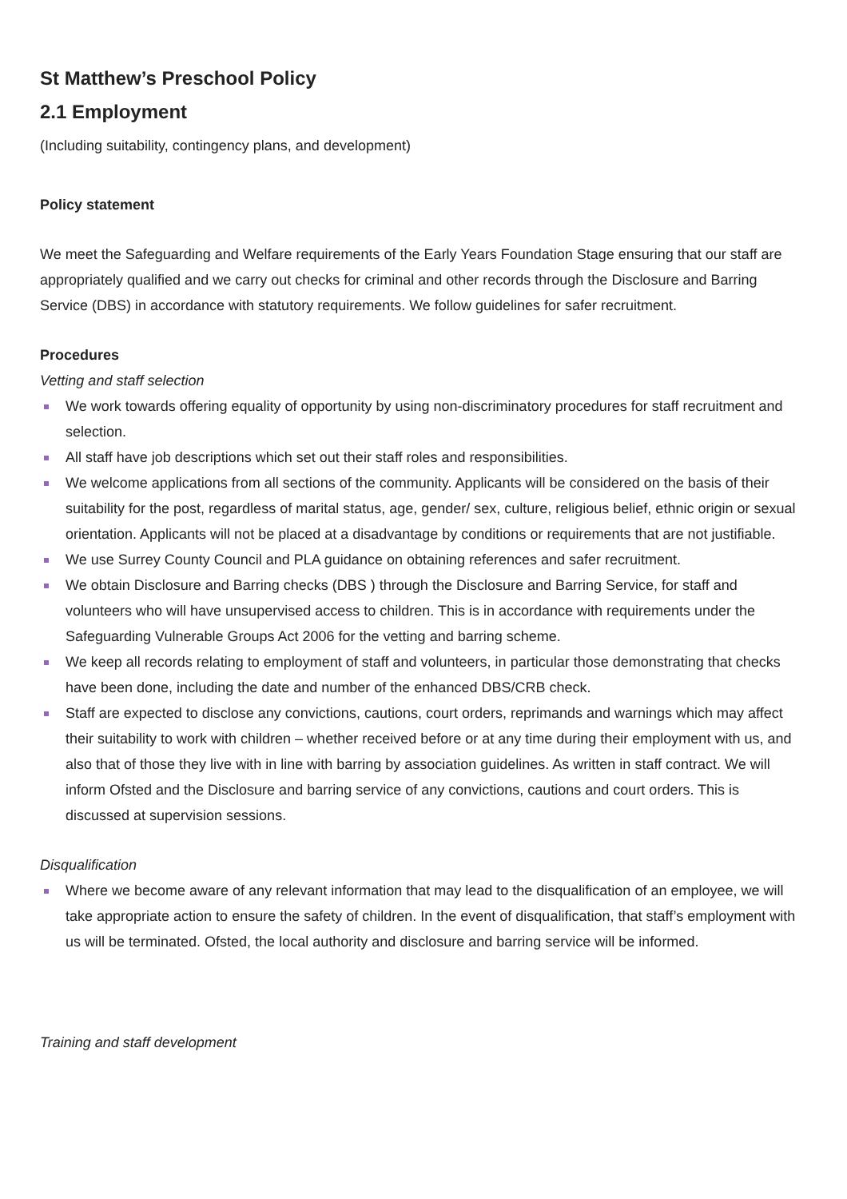St Matthew’s Preschool Policy
2.1 Employment
(Including suitability, contingency plans, and development)
Policy statement
We meet the Safeguarding and Welfare requirements of the Early Years Foundation Stage ensuring that our staff are appropriately qualified and we carry out checks for criminal and other records through the Disclosure and Barring Service (DBS) in accordance with statutory requirements. We follow guidelines for safer recruitment.
Procedures
Vetting and staff selection
We work towards offering equality of opportunity by using non-discriminatory procedures for staff recruitment and selection.
All staff have job descriptions which set out their staff roles and responsibilities.
We welcome applications from all sections of the community. Applicants will be considered on the basis of their suitability for the post, regardless of marital status, age, gender/ sex, culture, religious belief, ethnic origin or sexual orientation. Applicants will not be placed at a disadvantage by conditions or requirements that are not justifiable.
We use Surrey County Council and PLA guidance on obtaining references and safer recruitment.
We obtain Disclosure and Barring checks (DBS ) through the Disclosure and Barring Service, for staff and volunteers who will have unsupervised access to children. This is in accordance with requirements under the Safeguarding Vulnerable Groups Act 2006 for the vetting and barring scheme.
We keep all records relating to employment of staff and volunteers, in particular those demonstrating that checks have been done, including the date and number of the enhanced DBS/CRB check.
Staff are expected to disclose any convictions, cautions, court orders, reprimands and warnings which may affect their suitability to work with children – whether received before or at any time during their employment with us, and also that of those they live with in line with barring by association guidelines. As written in staff contract. We will inform Ofsted and the Disclosure and barring service of any convictions, cautions and court orders. This is discussed at supervision sessions.
Disqualification
Where we become aware of any relevant information that may lead to the disqualification of an employee, we will take appropriate action to ensure the safety of children. In the event of disqualification, that staff’s employment with us will be terminated. Ofsted, the local authority and disclosure and barring service will be informed.
Training and staff development